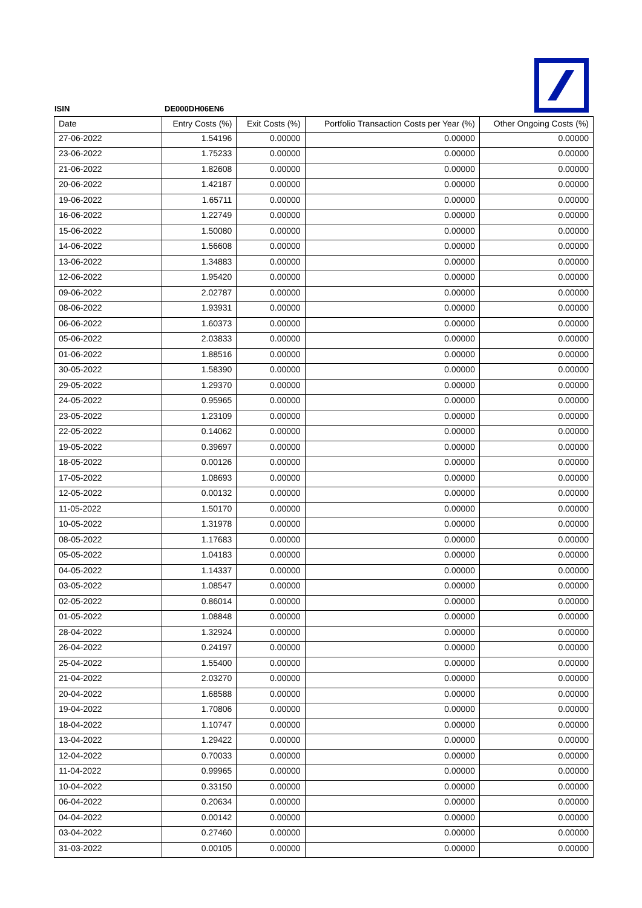ISIN DE000DH06EN6
| Date | Entry Costs (%) | Exit Costs (%) | Portfolio Transaction Costs per Year (%) | Other Ongoing Costs (%) |
| --- | --- | --- | --- | --- |
| 27-06-2022 | 1.54196 | 0.00000 | 0.00000 | 0.00000 |
| 23-06-2022 | 1.75233 | 0.00000 | 0.00000 | 0.00000 |
| 21-06-2022 | 1.82608 | 0.00000 | 0.00000 | 0.00000 |
| 20-06-2022 | 1.42187 | 0.00000 | 0.00000 | 0.00000 |
| 19-06-2022 | 1.65711 | 0.00000 | 0.00000 | 0.00000 |
| 16-06-2022 | 1.22749 | 0.00000 | 0.00000 | 0.00000 |
| 15-06-2022 | 1.50080 | 0.00000 | 0.00000 | 0.00000 |
| 14-06-2022 | 1.56608 | 0.00000 | 0.00000 | 0.00000 |
| 13-06-2022 | 1.34883 | 0.00000 | 0.00000 | 0.00000 |
| 12-06-2022 | 1.95420 | 0.00000 | 0.00000 | 0.00000 |
| 09-06-2022 | 2.02787 | 0.00000 | 0.00000 | 0.00000 |
| 08-06-2022 | 1.93931 | 0.00000 | 0.00000 | 0.00000 |
| 06-06-2022 | 1.60373 | 0.00000 | 0.00000 | 0.00000 |
| 05-06-2022 | 2.03833 | 0.00000 | 0.00000 | 0.00000 |
| 01-06-2022 | 1.88516 | 0.00000 | 0.00000 | 0.00000 |
| 30-05-2022 | 1.58390 | 0.00000 | 0.00000 | 0.00000 |
| 29-05-2022 | 1.29370 | 0.00000 | 0.00000 | 0.00000 |
| 24-05-2022 | 0.95965 | 0.00000 | 0.00000 | 0.00000 |
| 23-05-2022 | 1.23109 | 0.00000 | 0.00000 | 0.00000 |
| 22-05-2022 | 0.14062 | 0.00000 | 0.00000 | 0.00000 |
| 19-05-2022 | 0.39697 | 0.00000 | 0.00000 | 0.00000 |
| 18-05-2022 | 0.00126 | 0.00000 | 0.00000 | 0.00000 |
| 17-05-2022 | 1.08693 | 0.00000 | 0.00000 | 0.00000 |
| 12-05-2022 | 0.00132 | 0.00000 | 0.00000 | 0.00000 |
| 11-05-2022 | 1.50170 | 0.00000 | 0.00000 | 0.00000 |
| 10-05-2022 | 1.31978 | 0.00000 | 0.00000 | 0.00000 |
| 08-05-2022 | 1.17683 | 0.00000 | 0.00000 | 0.00000 |
| 05-05-2022 | 1.04183 | 0.00000 | 0.00000 | 0.00000 |
| 04-05-2022 | 1.14337 | 0.00000 | 0.00000 | 0.00000 |
| 03-05-2022 | 1.08547 | 0.00000 | 0.00000 | 0.00000 |
| 02-05-2022 | 0.86014 | 0.00000 | 0.00000 | 0.00000 |
| 01-05-2022 | 1.08848 | 0.00000 | 0.00000 | 0.00000 |
| 28-04-2022 | 1.32924 | 0.00000 | 0.00000 | 0.00000 |
| 26-04-2022 | 0.24197 | 0.00000 | 0.00000 | 0.00000 |
| 25-04-2022 | 1.55400 | 0.00000 | 0.00000 | 0.00000 |
| 21-04-2022 | 2.03270 | 0.00000 | 0.00000 | 0.00000 |
| 20-04-2022 | 1.68588 | 0.00000 | 0.00000 | 0.00000 |
| 19-04-2022 | 1.70806 | 0.00000 | 0.00000 | 0.00000 |
| 18-04-2022 | 1.10747 | 0.00000 | 0.00000 | 0.00000 |
| 13-04-2022 | 1.29422 | 0.00000 | 0.00000 | 0.00000 |
| 12-04-2022 | 0.70033 | 0.00000 | 0.00000 | 0.00000 |
| 11-04-2022 | 0.99965 | 0.00000 | 0.00000 | 0.00000 |
| 10-04-2022 | 0.33150 | 0.00000 | 0.00000 | 0.00000 |
| 06-04-2022 | 0.20634 | 0.00000 | 0.00000 | 0.00000 |
| 04-04-2022 | 0.00142 | 0.00000 | 0.00000 | 0.00000 |
| 03-04-2022 | 0.27460 | 0.00000 | 0.00000 | 0.00000 |
| 31-03-2022 | 0.00105 | 0.00000 | 0.00000 | 0.00000 |